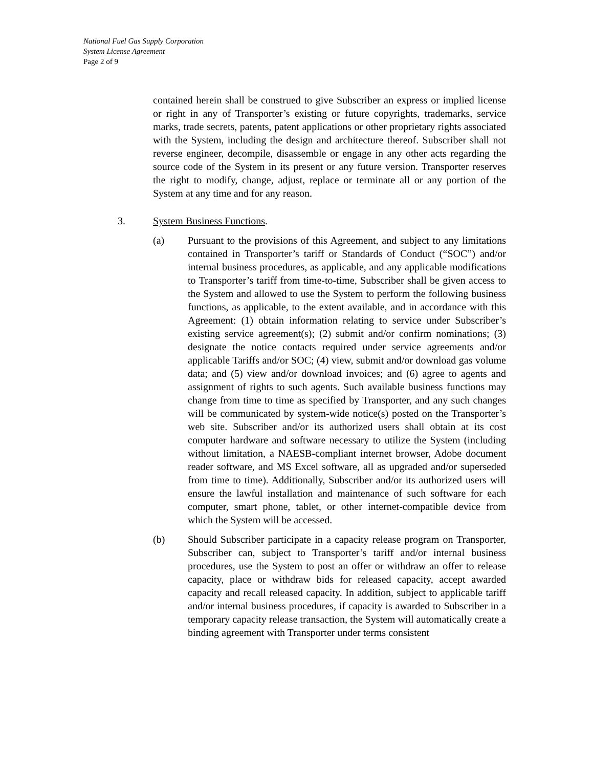National Fuel Gas Supply Corporation
System License Agreement
Page 2 of 9
contained herein shall be construed to give Subscriber an express or implied license or right in any of Transporter’s existing or future copyrights, trademarks, service marks, trade secrets, patents, patent applications or other proprietary rights associated with the System, including the design and architecture thereof. Subscriber shall not reverse engineer, decompile, disassemble or engage in any other acts regarding the source code of the System in its present or any future version. Transporter reserves the right to modify, change, adjust, replace or terminate all or any portion of the System at any time and for any reason.
3. System Business Functions.
(a) Pursuant to the provisions of this Agreement, and subject to any limitations contained in Transporter’s tariff or Standards of Conduct (“SOC”) and/or internal business procedures, as applicable, and any applicable modifications to Transporter’s tariff from time-to-time, Subscriber shall be given access to the System and allowed to use the System to perform the following business functions, as applicable, to the extent available, and in accordance with this Agreement: (1) obtain information relating to service under Subscriber’s existing service agreement(s); (2) submit and/or confirm nominations; (3) designate the notice contacts required under service agreements and/or applicable Tariffs and/or SOC; (4) view, submit and/or download gas volume data; and (5) view and/or download invoices; and (6) agree to agents and assignment of rights to such agents. Such available business functions may change from time to time as specified by Transporter, and any such changes will be communicated by system-wide notice(s) posted on the Transporter’s web site. Subscriber and/or its authorized users shall obtain at its cost computer hardware and software necessary to utilize the System (including without limitation, a NAESB-compliant internet browser, Adobe document reader software, and MS Excel software, all as upgraded and/or superseded from time to time). Additionally, Subscriber and/or its authorized users will ensure the lawful installation and maintenance of such software for each computer, smart phone, tablet, or other internet-compatible device from which the System will be accessed.
(b) Should Subscriber participate in a capacity release program on Transporter, Subscriber can, subject to Transporter’s tariff and/or internal business procedures, use the System to post an offer or withdraw an offer to release capacity, place or withdraw bids for released capacity, accept awarded capacity and recall released capacity. In addition, subject to applicable tariff and/or internal business procedures, if capacity is awarded to Subscriber in a temporary capacity release transaction, the System will automatically create a binding agreement with Transporter under terms consistent